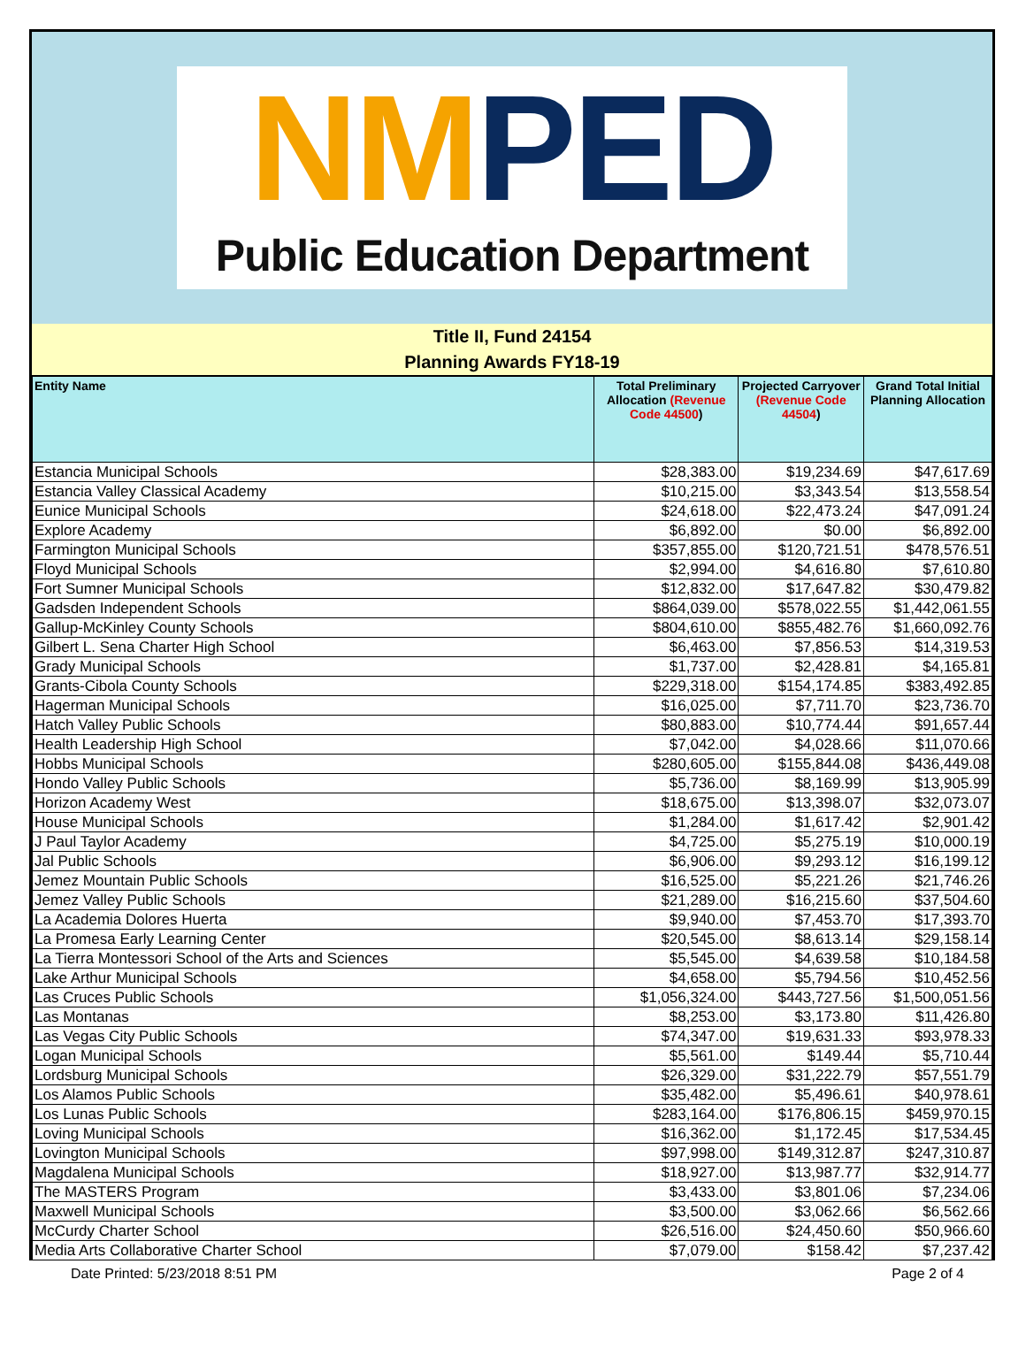NMPED
Public Education Department
Title II, Fund 24154
Planning Awards FY18-19
| Entity Name | Total Preliminary Allocation (Revenue Code 44500 ) | Projected Carryover (Revenue Code 44504 ) | Grand Total Initial Planning Allocation |
| --- | --- | --- | --- |
| Estancia Municipal Schools | $28,383.00 | $19,234.69 | $47,617.69 |
| Estancia Valley Classical Academy | $10,215.00 | $3,343.54 | $13,558.54 |
| Eunice Municipal Schools | $24,618.00 | $22,473.24 | $47,091.24 |
| Explore Academy | $6,892.00 | $0.00 | $6,892.00 |
| Farmington Municipal Schools | $357,855.00 | $120,721.51 | $478,576.51 |
| Floyd Municipal Schools | $2,994.00 | $4,616.80 | $7,610.80 |
| Fort Sumner Municipal Schools | $12,832.00 | $17,647.82 | $30,479.82 |
| Gadsden Independent Schools | $864,039.00 | $578,022.55 | $1,442,061.55 |
| Gallup-McKinley County Schools | $804,610.00 | $855,482.76 | $1,660,092.76 |
| Gilbert L. Sena Charter High School | $6,463.00 | $7,856.53 | $14,319.53 |
| Grady Municipal Schools | $1,737.00 | $2,428.81 | $4,165.81 |
| Grants-Cibola County Schools | $229,318.00 | $154,174.85 | $383,492.85 |
| Hagerman Municipal Schools | $16,025.00 | $7,711.70 | $23,736.70 |
| Hatch Valley Public Schools | $80,883.00 | $10,774.44 | $91,657.44 |
| Health Leadership High School | $7,042.00 | $4,028.66 | $11,070.66 |
| Hobbs Municipal Schools | $280,605.00 | $155,844.08 | $436,449.08 |
| Hondo Valley Public Schools | $5,736.00 | $8,169.99 | $13,905.99 |
| Horizon Academy West | $18,675.00 | $13,398.07 | $32,073.07 |
| House Municipal Schools | $1,284.00 | $1,617.42 | $2,901.42 |
| J Paul Taylor Academy | $4,725.00 | $5,275.19 | $10,000.19 |
| Jal Public Schools | $6,906.00 | $9,293.12 | $16,199.12 |
| Jemez Mountain Public Schools | $16,525.00 | $5,221.26 | $21,746.26 |
| Jemez Valley Public Schools | $21,289.00 | $16,215.60 | $37,504.60 |
| La Academia Dolores Huerta | $9,940.00 | $7,453.70 | $17,393.70 |
| La Promesa Early Learning Center | $20,545.00 | $8,613.14 | $29,158.14 |
| La Tierra Montessori School of the Arts and Sciences | $5,545.00 | $4,639.58 | $10,184.58 |
| Lake Arthur Municipal Schools | $4,658.00 | $5,794.56 | $10,452.56 |
| Las Cruces Public Schools | $1,056,324.00 | $443,727.56 | $1,500,051.56 |
| Las Montanas | $8,253.00 | $3,173.80 | $11,426.80 |
| Las Vegas City Public Schools | $74,347.00 | $19,631.33 | $93,978.33 |
| Logan Municipal Schools | $5,561.00 | $149.44 | $5,710.44 |
| Lordsburg Municipal Schools | $26,329.00 | $31,222.79 | $57,551.79 |
| Los Alamos Public Schools | $35,482.00 | $5,496.61 | $40,978.61 |
| Los Lunas Public Schools | $283,164.00 | $176,806.15 | $459,970.15 |
| Loving Municipal Schools | $16,362.00 | $1,172.45 | $17,534.45 |
| Lovington Municipal Schools | $97,998.00 | $149,312.87 | $247,310.87 |
| Magdalena Municipal Schools | $18,927.00 | $13,987.77 | $32,914.77 |
| The MASTERS Program | $3,433.00 | $3,801.06 | $7,234.06 |
| Maxwell Municipal Schools | $3,500.00 | $3,062.66 | $6,562.66 |
| McCurdy Charter School | $26,516.00 | $24,450.60 | $50,966.60 |
| Media Arts Collaborative Charter School | $7,079.00 | $158.42 | $7,237.42 |
Date Printed: 5/23/2018 8:51 PM Page 2 of 4